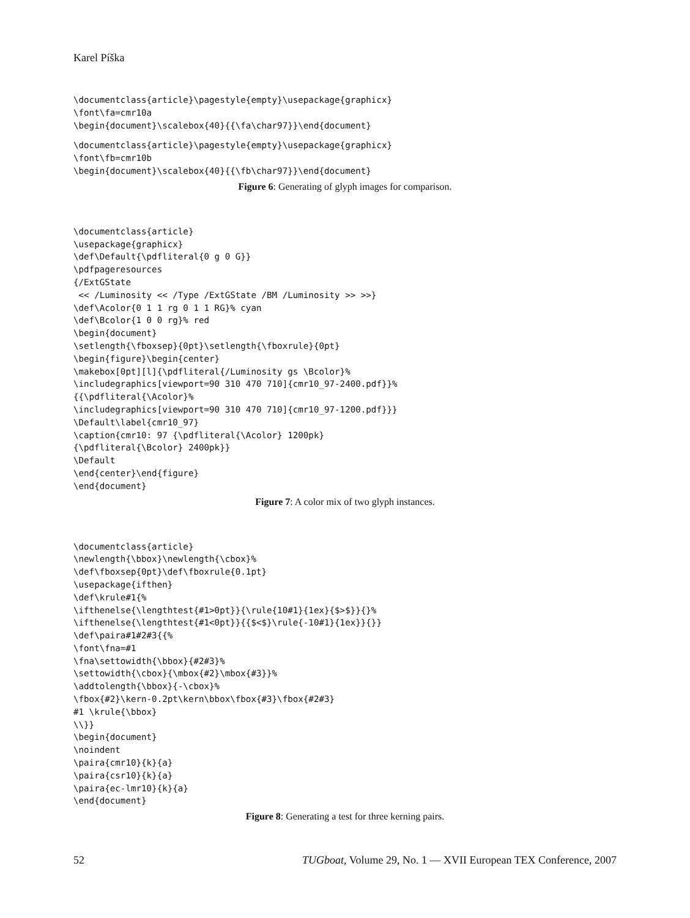Karel Píška
\documentclass{article}\pagestyle{empty}\usepackage{graphicx}
\font\fa=cmr10a
\begin{document}\scalebox{40}{{\fa\char97}}\end{document}
\documentclass{article}\pagestyle{empty}\usepackage{graphicx}
\font\fb=cmr10b
\begin{document}\scalebox{40}{{\fb\char97}}\end{document}
Figure 6: Generating of glyph images for comparison.
\documentclass{article}
\usepackage{graphicx}
\def\Default{\pdfliteral{0 g 0 G}}
\pdfpageresources
{/ExtGState
 << /Luminosity << /Type /ExtGState /BM /Luminosity >> >>}
\def\Acolor{0 1 1 rg 0 1 1 RG}% cyan
\def\Bcolor{1 0 0 rg}% red
\begin{document}
\setlength{\fboxsep}{0pt}\setlength{\fboxrule}{0pt}
\begin{figure}\begin{center}
\makebox[0pt][l]{\pdfliteral{/Luminosity gs \Bcolor}%
\includegraphics[viewport=90 310 470 710]{cmr10_97-2400.pdf}}%
{{\pdfliteral{\Acolor}%
\includegraphics[viewport=90 310 470 710]{cmr10_97-1200.pdf}}}
\Default\label{cmr10_97}
\caption{cmr10: 97 {\pdfliteral{\Acolor} 1200pk}
{\pdfliteral{\Bcolor} 2400pk}}
\Default
\end{center}\end{figure}
\end{document}
Figure 7: A color mix of two glyph instances.
\documentclass{article}
\newlength{\bbox}\newlength{\cbox}%
\def\fboxsep{0pt}\def\fboxrule{0.1pt}
\usepackage{ifthen}
\def\krule#1{%
\ifthenelse{\lengthtest{#1>0pt}}{\rule{10#1}{1ex}{$>$}}{}%
\ifthenelse{\lengthtest{#1<0pt}}{{$<$}\rule{-10#1}{1ex}}{}}
\def\paira#1#2#3{{%
\font\fna=#1
\fna\settowidth{\bbox}{#2#3}%
\settowidth{\cbox}{\mbox{#2}\mbox{#3}}%
\addtolength{\bbox}{-\cbox}%
\fbox{#2}\kern-0.2pt\kern\bbox\fbox{#3}\fbox{#2#3}
#1 \krule{\bbox}
\\}}
\begin{document}
\noindent
\paira{cmr10}{k}{a}
\paira{csr10}{k}{a}
\paira{ec-lmr10}{k}{a}
\end{document}
Figure 8: Generating a test for three kerning pairs.
52 TUGboat, Volume 29, No. 1 — XVII European TEX Conference, 2007